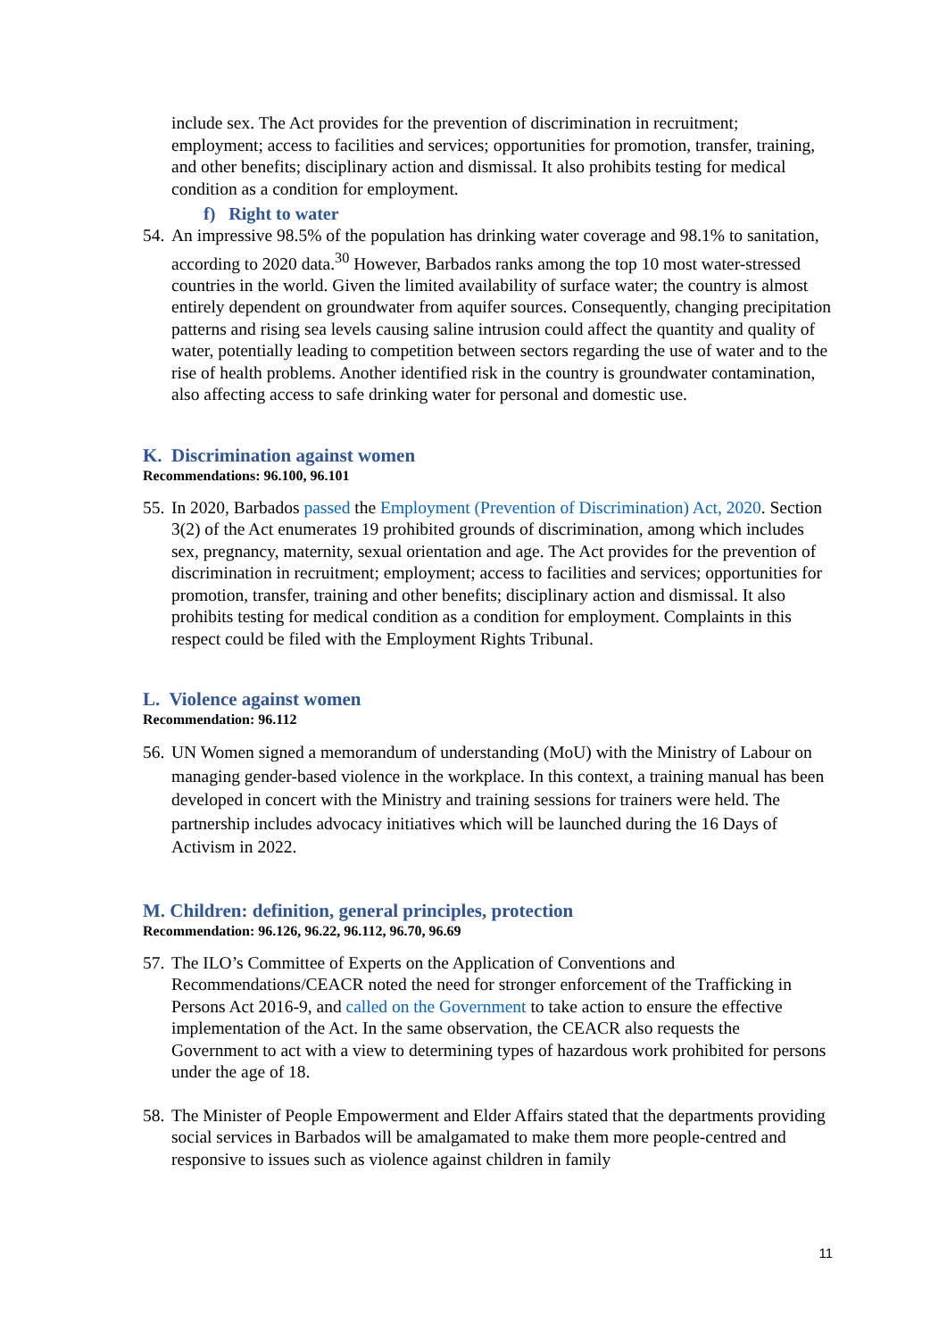include sex. The Act provides for the prevention of discrimination in recruitment; employment; access to facilities and services; opportunities for promotion, transfer, training, and other benefits; disciplinary action and dismissal. It also prohibits testing for medical condition as a condition for employment.
f) Right to water
54.
An impressive 98.5% of the population has drinking water coverage and 98.1% to sanitation, according to 2020 data.<sup>30</sup> However, Barbados ranks among the top 10 most water-stressed countries in the world. Given the limited availability of surface water; the country is almost entirely dependent on groundwater from aquifer sources. Consequently, changing precipitation patterns and rising sea levels causing saline intrusion could affect the quantity and quality of water, potentially leading to competition between sectors regarding the use of water and to the rise of health problems. Another identified risk in the country is groundwater contamination, also affecting access to safe drinking water for personal and domestic use.
K. Discrimination against women
Recommendations: 96.100, 96.101
55.
In 2020, Barbados passed the Employment (Prevention of Discrimination) Act, 2020. Section 3(2) of the Act enumerates 19 prohibited grounds of discrimination, among which includes sex, pregnancy, maternity, sexual orientation and age. The Act provides for the prevention of discrimination in recruitment; employment; access to facilities and services; opportunities for promotion, transfer, training and other benefits; disciplinary action and dismissal. It also prohibits testing for medical condition as a condition for employment. Complaints in this respect could be filed with the Employment Rights Tribunal.
L. Violence against women
Recommendation: 96.112
56.
UN Women signed a memorandum of understanding (MoU) with the Ministry of Labour on managing gender-based violence in the workplace. In this context, a training manual has been developed in concert with the Ministry and training sessions for trainers were held. The partnership includes advocacy initiatives which will be launched during the 16 Days of Activism in 2022.
M. Children: definition, general principles, protection
Recommendation: 96.126, 96.22, 96.112, 96.70, 96.69
57.
The ILO’s Committee of Experts on the Application of Conventions and Recommendations/CEACR noted the need for stronger enforcement of the Trafficking in Persons Act 2016-9, and called on the Government to take action to ensure the effective implementation of the Act. In the same observation, the CEACR also requests the Government to act with a view to determining types of hazardous work prohibited for persons under the age of 18.
58.
The Minister of People Empowerment and Elder Affairs stated that the departments providing social services in Barbados will be amalgamated to make them more people-centred and responsive to issues such as violence against children in family
11